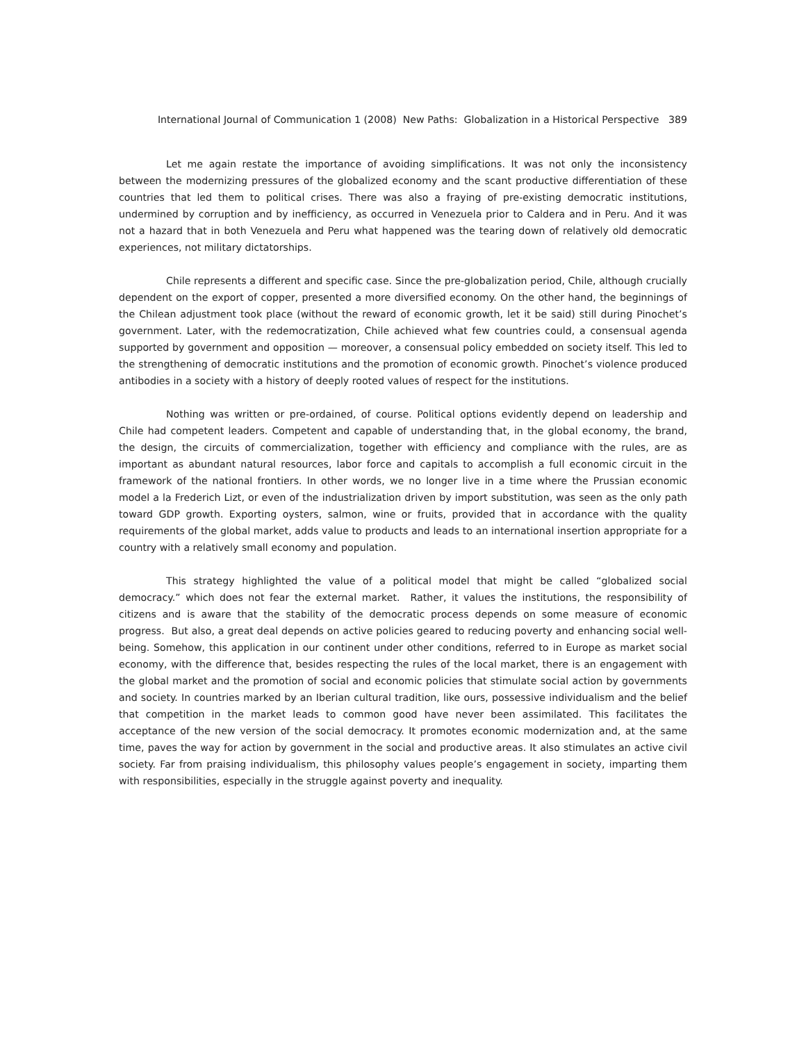International Journal of Communication 1 (2008) New Paths: Globalization in a Historical Perspective 389
Let me again restate the importance of avoiding simplifications. It was not only the inconsistency between the modernizing pressures of the globalized economy and the scant productive differentiation of these countries that led them to political crises. There was also a fraying of pre-existing democratic institutions, undermined by corruption and by inefficiency, as occurred in Venezuela prior to Caldera and in Peru. And it was not a hazard that in both Venezuela and Peru what happened was the tearing down of relatively old democratic experiences, not military dictatorships.
Chile represents a different and specific case. Since the pre-globalization period, Chile, although crucially dependent on the export of copper, presented a more diversified economy. On the other hand, the beginnings of the Chilean adjustment took place (without the reward of economic growth, let it be said) still during Pinochet’s government. Later, with the redemocratization, Chile achieved what few countries could, a consensual agenda supported by government and opposition — moreover, a consensual policy embedded on society itself. This led to the strengthening of democratic institutions and the promotion of economic growth. Pinochet’s violence produced antibodies in a society with a history of deeply rooted values of respect for the institutions.
Nothing was written or pre-ordained, of course. Political options evidently depend on leadership and Chile had competent leaders. Competent and capable of understanding that, in the global economy, the brand, the design, the circuits of commercialization, together with efficiency and compliance with the rules, are as important as abundant natural resources, labor force and capitals to accomplish a full economic circuit in the framework of the national frontiers. In other words, we no longer live in a time where the Prussian economic model a la Frederich Lizt, or even of the industrialization driven by import substitution, was seen as the only path toward GDP growth. Exporting oysters, salmon, wine or fruits, provided that in accordance with the quality requirements of the global market, adds value to products and leads to an international insertion appropriate for a country with a relatively small economy and population.
This strategy highlighted the value of a political model that might be called “globalized social democracy.” which does not fear the external market. Rather, it values the institutions, the responsibility of citizens and is aware that the stability of the democratic process depends on some measure of economic progress. But also, a great deal depends on active policies geared to reducing poverty and enhancing social well-being. Somehow, this application in our continent under other conditions, referred to in Europe as market social economy, with the difference that, besides respecting the rules of the local market, there is an engagement with the global market and the promotion of social and economic policies that stimulate social action by governments and society. In countries marked by an Iberian cultural tradition, like ours, possessive individualism and the belief that competition in the market leads to common good have never been assimilated. This facilitates the acceptance of the new version of the social democracy. It promotes economic modernization and, at the same time, paves the way for action by government in the social and productive areas. It also stimulates an active civil society. Far from praising individualism, this philosophy values people’s engagement in society, imparting them with responsibilities, especially in the struggle against poverty and inequality.